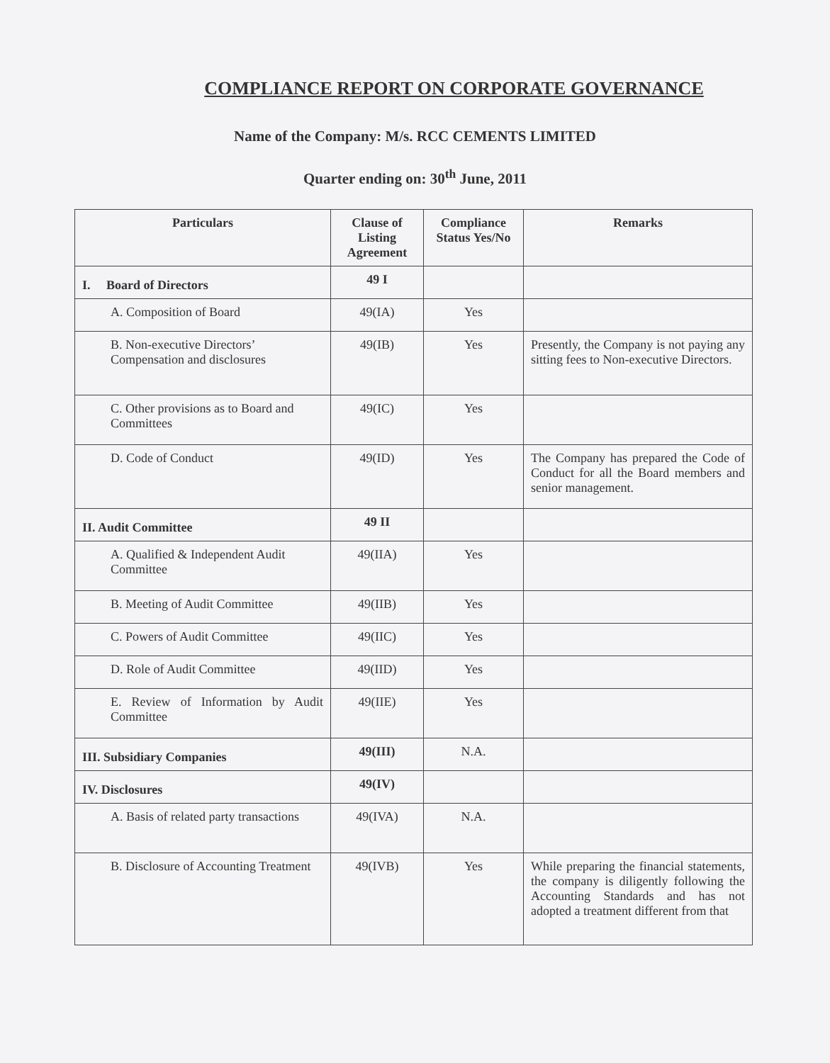COMPLIANCE REPORT ON CORPORATE GOVERNANCE
Name of the Company: M/s. RCC CEMENTS LIMITED
Quarter ending on: 30<sup>th</sup> June, 2011
| Particulars | Clause of Listing Agreement | Compliance Status Yes/No | Remarks |
| --- | --- | --- | --- |
| I. Board of Directors | 49 I | | |
| A. Composition of Board | 49(IA) | Yes | |
| B. Non-executive Directors’ Compensation and disclosures | 49(IB) | Yes | Presently, the Company is not paying any sitting fees to Non-executive Directors. |
| C. Other provisions as to Board and Committees | 49(IC) | Yes | |
| D. Code of Conduct | 49(ID) | Yes | The Company has prepared the Code of Conduct for all the Board members and senior management. |
| II. Audit Committee | 49 II | | |
| A. Qualified & Independent Audit Committee | 49(IIA) | Yes | |
| B. Meeting of Audit Committee | 49(IIB) | Yes | |
| C. Powers of Audit Committee | 49(IIC) | Yes | |
| D. Role of Audit Committee | 49(IID) | Yes | |
| E. Review of Information by Audit Committee | 49(IIE) | Yes | |
| III. Subsidiary Companies | 49(III) | N.A. | |
| IV. Disclosures | 49(IV) | | |
| A. Basis of related party transactions | 49(IVA) | N.A. | |
| B. Disclosure of Accounting Treatment | 49(IVB) | Yes | While preparing the financial statements, the company is diligently following the Accounting Standards and has not adopted a treatment different from that |